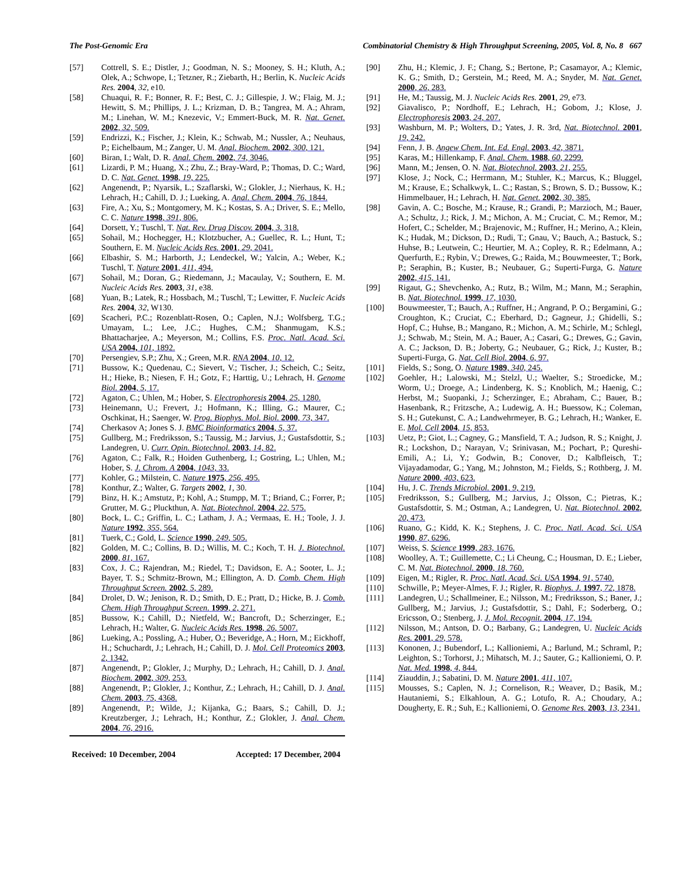The Post-Genomic Era Combinatorial Chemistry & High Throughput Screening, 2005, Vol. 8, No. 8 667
[57] Cottrell, S. E.; Distler, J.; Goodman, N. S.; Mooney, S. H.; Kluth, A.; Olek, A.; Schwope, I.; Tetzner, R.; Ziebarth, H.; Berlin, K. Nucleic Acids Res. 2004, 32, e10.
[58] Chuaqui, R. F.; Bonner, R. F.; Best, C. J.; Gillespie, J. W.; Flaig, M. J.; Hewitt, S. M.; Phillips, J. L.; Krizman, D. B.; Tangrea, M. A.; Ahram, M.; Linehan, W. M.; Knezevic, V.; Emmert-Buck, M. R. Nat. Genet. 2002, 32, 509.
[59] Endrizzi, K.; Fischer, J.; Klein, K.; Schwab, M.; Nussler, A.; Neuhaus, P.; Eichelbaum, M.; Zanger, U. M. Anal. Biochem. 2002, 300, 121.
[60] Biran, I.; Walt, D. R. Anal. Chem. 2002, 74, 3046.
[61] Lizardi, P. M.; Huang, X.; Zhu, Z.; Bray-Ward, P.; Thomas, D. C.; Ward, D. C. Nat. Genet. 1998, 19, 225.
[62] Angenendt, P.; Nyarsik, L.; Szaflarski, W.; Glokler, J.; Nierhaus, K. H.; Lehrach, H.; Cahill, D. J.; Lueking, A. Anal. Chem. 2004, 76, 1844.
[63] Fire, A.; Xu, S.; Montgomery, M. K.; Kostas, S. A.; Driver, S. E.; Mello, C. C. Nature 1998, 391, 806.
[64] Dorsett, Y.; Tuschl, T. Nat. Rev. Drug Discov. 2004, 3, 318.
[65] Sohail, M.; Hochegger, H.; Klotzbucher, A.; Guellec, R. L.; Hunt, T.; Southern, E. M. Nucleic Acids Res. 2001, 29, 2041.
[66] Elbashir, S. M.; Harborth, J.; Lendeckel, W.; Yalcin, A.; Weber, K.; Tuschl, T. Nature 2001, 411, 494.
[67] Sohail, M.; Doran, G.; Riedemann, J.; Macaulay, V.; Southern, E. M. Nucleic Acids Res. 2003, 31, e38.
[68] Yuan, B.; Latek, R.; Hossbach, M.; Tuschl, T.; Lewitter, F. Nucleic Acids Res. 2004, 32, W130.
[69] Scacheri, P.C.; Rozenblatt-Rosen, O.; Caplen, N.J.; Wolfsberg, T.G.; Umayam, L.; Lee, J.C.; Hughes, C.M.; Shanmugam, K.S.; Bhattacharjee, A.; Meyerson, M.; Collins, F.S. Proc. Natl. Acad. Sci. USA 2004, 101, 1892.
[70] Persengiev, S.P.; Zhu, X.; Green, M.R. RNA 2004, 10, 12.
[71] Bussow, K.; Quedenau, C.; Sievert, V.; Tischer, J.; Scheich, C.; Seitz, H.; Hieke, B.; Niesen, F. H.; Gotz, F.; Harttig, U.; Lehrach, H. Genome Biol. 2004, 5, 17.
[72] Agaton, C.; Uhlen, M.; Hober, S. Electrophoresis 2004, 25, 1280.
[73] Heinemann, U.; Frevert, J.; Hofmann, K.; Illing, G.; Maurer, C.; Oschkinat, H.; Saenger, W. Prog. Biophys. Mol. Biol. 2000, 73, 347.
[74] Cherkasov A; Jones S. J. BMC Bioinformatics 2004, 5, 37.
[75] Gullberg, M.; Fredriksson, S.; Taussig, M.; Jarvius, J.; Gustafsdottir, S.; Landegren, U. Curr. Opin. Biotechnol. 2003, 14, 82.
[76] Agaton, C.; Falk, R.; Hoiden Guthenberg, I.; Gostring, L.; Uhlen, M.; Hober, S. J. Chrom. A 2004, 1043, 33.
[77] Kohler, G.; Milstein, C. Nature 1975, 256, 495.
[78] Konthur, Z.; Walter, G. Targets 2002, 1, 30.
[79] Binz, H. K.; Amstutz, P.; Kohl, A.; Stumpp, M. T.; Briand, C.; Forrer, P.; Grutter, M. G.; Pluckthun, A. Nat. Biotechnol. 2004, 22, 575.
[80] Bock, L. C.; Griffin, L. C.; Latham, J. A.; Vermaas, E. H.; Toole, J. J. Nature 1992, 355, 564.
[81] Tuerk, C.; Gold, L. Science 1990, 249, 505.
[82] Golden, M. C.; Collins, B. D.; Willis, M. C.; Koch, T. H. J. Biotechnol. 2000, 81, 167.
[83] Cox, J. C.; Rajendran, M.; Riedel, T.; Davidson, E. A.; Sooter, L. J.; Bayer, T. S.; Schmitz-Brown, M.; Ellington, A. D. Comb. Chem. High Throughput Screen. 2002, 5, 289.
[84] Drolet, D. W.; Jenison, R. D.; Smith, D. E.; Pratt, D.; Hicke, B. J. Comb. Chem. High Throughput Screen. 1999, 2, 271.
[85] Bussow, K.; Cahill, D.; Nietfeld, W.; Bancroft, D.; Scherzinger, E.; Lehrach, H.; Walter, G. Nucleic Acids Res. 1998, 26, 5007.
[86] Lueking, A.; Possling, A.; Huber, O.; Beveridge, A.; Horn, M.; Eickhoff, H.; Schuchardt, J.; Lehrach, H.; Cahill, D. J. Mol. Cell Proteomics 2003, 2, 1342.
[87] Angenendt, P.; Glokler, J.; Murphy, D.; Lehrach, H.; Cahill, D. J. Anal. Biochem. 2002, 309, 253.
[88] Angenendt, P.; Glokler, J.; Konthur, Z.; Lehrach, H.; Cahill, D. J. Anal. Chem. 2003, 75, 4368.
[89] Angenendt, P.; Wilde, J.; Kijanka, G.; Baars, S.; Cahill, D. J.; Kreutzberger, J.; Lehrach, H.; Konthur, Z.; Glokler, J. Anal. Chem. 2004, 76, 2916.
Received: 10 December, 2004 Accepted: 17 December, 2004
[90] Zhu, H.; Klemic, J. F.; Chang, S.; Bertone, P.; Casamayor, A.; Klemic, K. G.; Smith, D.; Gerstein, M.; Reed, M. A.; Snyder, M. Nat. Genet. 2000, 26, 283.
[91] He, M.; Taussig, M. J. Nucleic Acids Res. 2001, 29, e73.
[92] Giavalisco, P.; Nordhoff, E.; Lehrach, H.; Gobom, J.; Klose, J. Electrophoresis 2003, 24, 207.
[93] Washburn, M. P.; Wolters, D.; Yates, J. R. 3rd, Nat. Biotechnol. 2001, 19, 242.
[94] Fenn, J. B. Angew Chem. Int. Ed. Engl. 2003, 42, 3871.
[95] Karas, M.; Hillenkamp, F. Anal. Chem. 1988, 60, 2299.
[96] Mann, M.; Jensen, O. N. Nat. Biotechnol. 2003, 21, 255.
[97] Klose, J.; Nock, C.; Herrmann, M.; Stuhler, K.; Marcus, K.; Bluggel, M.; Krause, E.; Schalkwyk, L. C.; Rastan, S.; Brown, S. D.; Bussow, K.; Himmelbauer, H.; Lehrach, H. Nat. Genet. 2002, 30, 385.
[98] Gavin, A. C.; Bosche, M.; Krause, R.; Grandi, P.; Marzioch, M.; Bauer, A.; Schultz, J.; Rick, J. M.; Michon, A. M.; Cruciat, C. M.; Remor, M.; Hofert, C.; Schelder, M.; Brajenovic, M.; Ruffner, H.; Merino, A.; Klein, K.; Hudak, M.; Dickson, D.; Rudi, T.; Gnau, V.; Bauch, A.; Bastuck, S.; Huhse, B.; Leutwein, C.; Heurtier, M. A.; Copley, R. R.; Edelmann, A.; Querfurth, E.; Rybin, V.; Drewes, G.; Raida, M.; Bouwmeester, T.; Bork, P.; Seraphin, B.; Kuster, B.; Neubauer, G.; Superti-Furga, G. Nature 2002, 415, 141.
[99] Rigaut, G.; Shevchenko, A.; Rutz, B.; Wilm, M.; Mann, M.; Seraphin, B. Nat. Biotechnol. 1999, 17, 1030.
[100] Bouwmeester, T.; Bauch, A.; Ruffner, H.; Angrand, P. O.; Bergamini, G.; Croughton, K.; Cruciat, C.; Eberhard, D.; Gagneur, J.; Ghidelli, S.; Hopf, C.; Huhse, B.; Mangano, R.; Michon, A. M.; Schirle, M.; Schlegl, J.; Schwab, M.; Stein, M. A.; Bauer, A.; Casari, G.; Drewes, G.; Gavin, A. C.; Jackson, D. B.; Joberty, G.; Neubauer, G.; Rick, J.; Kuster, B.; Superti-Furga, G. Nat. Cell Biol. 2004, 6, 97.
[101] Fields, S.; Song, O. Nature 1989, 340, 245.
[102] Goehler, H.; Lalowski, M.; Stelzl, U.; Waelter, S.; Stroedicke, M.; Worm, U.; Droege, A.; Lindenberg, K. S.; Knoblich, M.; Haenig, C.; Herbst, M.; Suopanki, J.; Scherzinger, E.; Abraham, C.; Bauer, B.; Hasenbank, R.; Fritzsche, A.; Ludewig, A. H.; Buessow, K.; Coleman, S. H.; Gutekunst, C. A.; Landwehrmeyer, B. G.; Lehrach, H.; Wanker, E. E. Mol. Cell 2004, 15, 853.
[103] Uetz, P.; Giot, L.; Cagney, G.; Mansfield, T. A.; Judson, R. S.; Knight, J. R.; Lockshon, D.; Narayan, V.; Srinivasan, M.; Pochart, P.; Qureshi-Emili, A.; Li, Y.; Godwin, B.; Conover, D.; Kalbfleisch, T.; Vijayadamodar, G.; Yang, M.; Johnston, M.; Fields, S.; Rothberg, J. M. Nature 2000, 403, 623.
[104] Hu, J. C. Trends Microbiol. 2001, 9, 219.
[105] Fredriksson, S.; Gullberg, M.; Jarvius, J.; Olsson, C.; Pietras, K.; Gustafsdottir, S. M.; Ostman, A.; Landegren, U. Nat. Biotechnol. 2002, 20, 473.
[106] Ruano, G.; Kidd, K. K.; Stephens, J. C. Proc. Natl. Acad. Sci. USA 1990, 87, 6296.
[107] Weiss, S. Science 1999, 283, 1676.
[108] Woolley, A. T.; Guillemette, C.; Li Cheung, C.; Housman, D. E.; Lieber, C. M. Nat. Biotechnol. 2000, 18, 760.
[109] Eigen, M.; Rigler, R. Proc. Natl. Acad. Sci. USA 1994, 91, 5740.
[110] Schwille, P.; Meyer-Almes, F. J.; Rigler, R. Biophys. J. 1997, 72, 1878.
[111] Landegren, U.; Schallmeiner, E.; Nilsson, M.; Fredriksson, S.; Baner, J.; Gullberg, M.; Jarvius, J.; Gustafsdottir, S.; Dahl, F.; Soderberg, O.; Ericsson, O.; Stenberg, J. J. Mol. Recognit. 2004, 17, 194.
[112] Nilsson, M.; Antson, D. O.; Barbany, G.; Landegren, U. Nucleic Acids Res. 2001, 29, 578.
[113] Kononen, J.; Bubendorf, L.; Kallioniemi, A.; Barlund, M.; Schraml, P.; Leighton, S.; Torhorst, J.; Mihatsch, M. J.; Sauter, G.; Kallioniemi, O. P. Nat. Med. 1998, 4, 844.
[114] Ziauddin, J.; Sabatini, D. M. Nature 2001, 411, 107.
[115] Mousses, S.; Caplen, N. J.; Cornelison, R.; Weaver, D.; Basik, M.; Hautaniemi, S.; Elkahloun, A. G.; Lotufo, R. A.; Choudary, A.; Dougherty, E. R.; Suh, E.; Kallioniemi, O. Genome Res. 2003, 13, 2341.